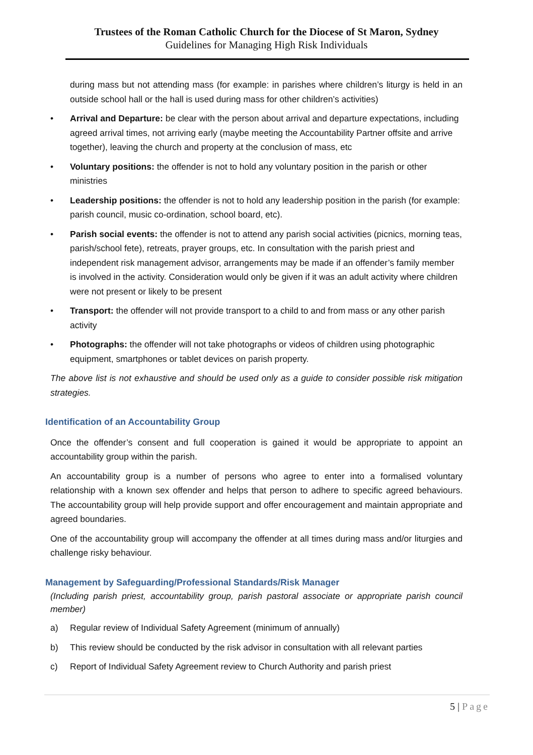Trustees of the Roman Catholic Church for the Diocese of St Maron, Sydney
Guidelines for Managing High Risk Individuals
during mass but not attending mass (for example: in parishes where children’s liturgy is held in an outside school hall or the hall is used during mass for other children’s activities)
• Arrival and Departure: be clear with the person about arrival and departure expectations, including agreed arrival times, not arriving early (maybe meeting the Accountability Partner offsite and arrive together), leaving the church and property at the conclusion of mass, etc
• Voluntary positions: the offender is not to hold any voluntary position in the parish or other ministries
• Leadership positions: the offender is not to hold any leadership position in the parish (for example: parish council, music co-ordination, school board, etc).
• Parish social events: the offender is not to attend any parish social activities (picnics, morning teas, parish/school fete), retreats, prayer groups, etc. In consultation with the parish priest and independent risk management advisor, arrangements may be made if an offender’s family member is involved in the activity. Consideration would only be given if it was an adult activity where children were not present or likely to be present
• Transport: the offender will not provide transport to a child to and from mass or any other parish activity
• Photographs: the offender will not take photographs or videos of children using photographic equipment, smartphones or tablet devices on parish property.
The above list is not exhaustive and should be used only as a guide to consider possible risk mitigation strategies.
Identification of an Accountability Group
Once the offender’s consent and full cooperation is gained it would be appropriate to appoint an accountability group within the parish.
An accountability group is a number of persons who agree to enter into a formalised voluntary relationship with a known sex offender and helps that person to adhere to specific agreed behaviours. The accountability group will help provide support and offer encouragement and maintain appropriate and agreed boundaries.
One of the accountability group will accompany the offender at all times during mass and/or liturgies and challenge risky behaviour.
Management by Safeguarding/Professional Standards/Risk Manager
(Including parish priest, accountability group, parish pastoral associate or appropriate parish council member)
a) Regular review of Individual Safety Agreement (minimum of annually)
b) This review should be conducted by the risk advisor in consultation with all relevant parties
c) Report of Individual Safety Agreement review to Church Authority and parish priest
5 | Page